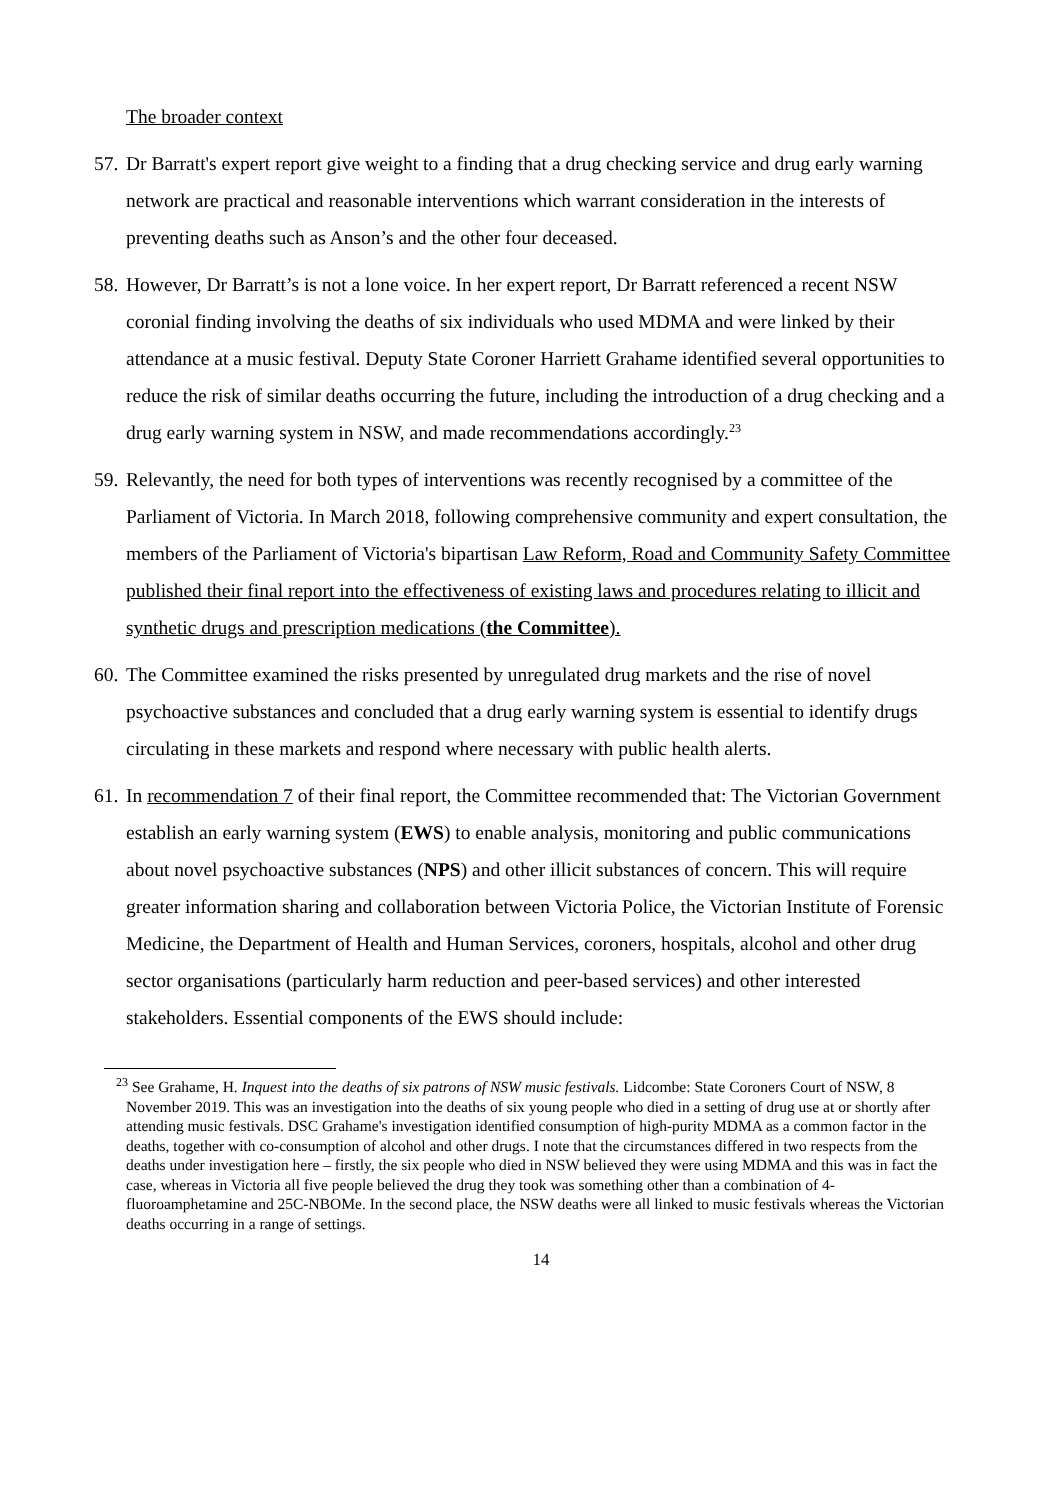The broader context
57. Dr Barratt's expert report give weight to a finding that a drug checking service and drug early warning network are practical and reasonable interventions which warrant consideration in the interests of preventing deaths such as Anson’s and the other four deceased.
58. However, Dr Barratt’s is not a lone voice. In her expert report, Dr Barratt referenced a recent NSW coronial finding involving the deaths of six individuals who used MDMA and were linked by their attendance at a music festival. Deputy State Coroner Harriett Grahame identified several opportunities to reduce the risk of similar deaths occurring the future, including the introduction of a drug checking and a drug early warning system in NSW, and made recommendations accordingly.<sup>23</sup>
59. Relevantly, the need for both types of interventions was recently recognised by a committee of the Parliament of Victoria. In March 2018, following comprehensive community and expert consultation, the members of the Parliament of Victoria's bipartisan Law Reform, Road and Community Safety Committee published their final report into the effectiveness of existing laws and procedures relating to illicit and synthetic drugs and prescription medications (the Committee).
60. The Committee examined the risks presented by unregulated drug markets and the rise of novel psychoactive substances and concluded that a drug early warning system is essential to identify drugs circulating in these markets and respond where necessary with public health alerts.
61. In recommendation 7 of their final report, the Committee recommended that: The Victorian Government establish an early warning system (EWS) to enable analysis, monitoring and public communications about novel psychoactive substances (NPS) and other illicit substances of concern. This will require greater information sharing and collaboration between Victoria Police, the Victorian Institute of Forensic Medicine, the Department of Health and Human Services, coroners, hospitals, alcohol and other drug sector organisations (particularly harm reduction and peer-based services) and other interested stakeholders. Essential components of the EWS should include:
<sup>23</sup> See Grahame, H. Inquest into the deaths of six patrons of NSW music festivals. Lidcombe: State Coroners Court of NSW, 8 November 2019. This was an investigation into the deaths of six young people who died in a setting of drug use at or shortly after attending music festivals. DSC Grahame's investigation identified consumption of high-purity MDMA as a common factor in the deaths, together with co-consumption of alcohol and other drugs. I note that the circumstances differed in two respects from the deaths under investigation here – firstly, the six people who died in NSW believed they were using MDMA and this was in fact the case, whereas in Victoria all five people believed the drug they took was something other than a combination of 4-fluoroamphetamine and 25C-NBOMe. In the second place, the NSW deaths were all linked to music festivals whereas the Victorian deaths occurring in a range of settings.
14